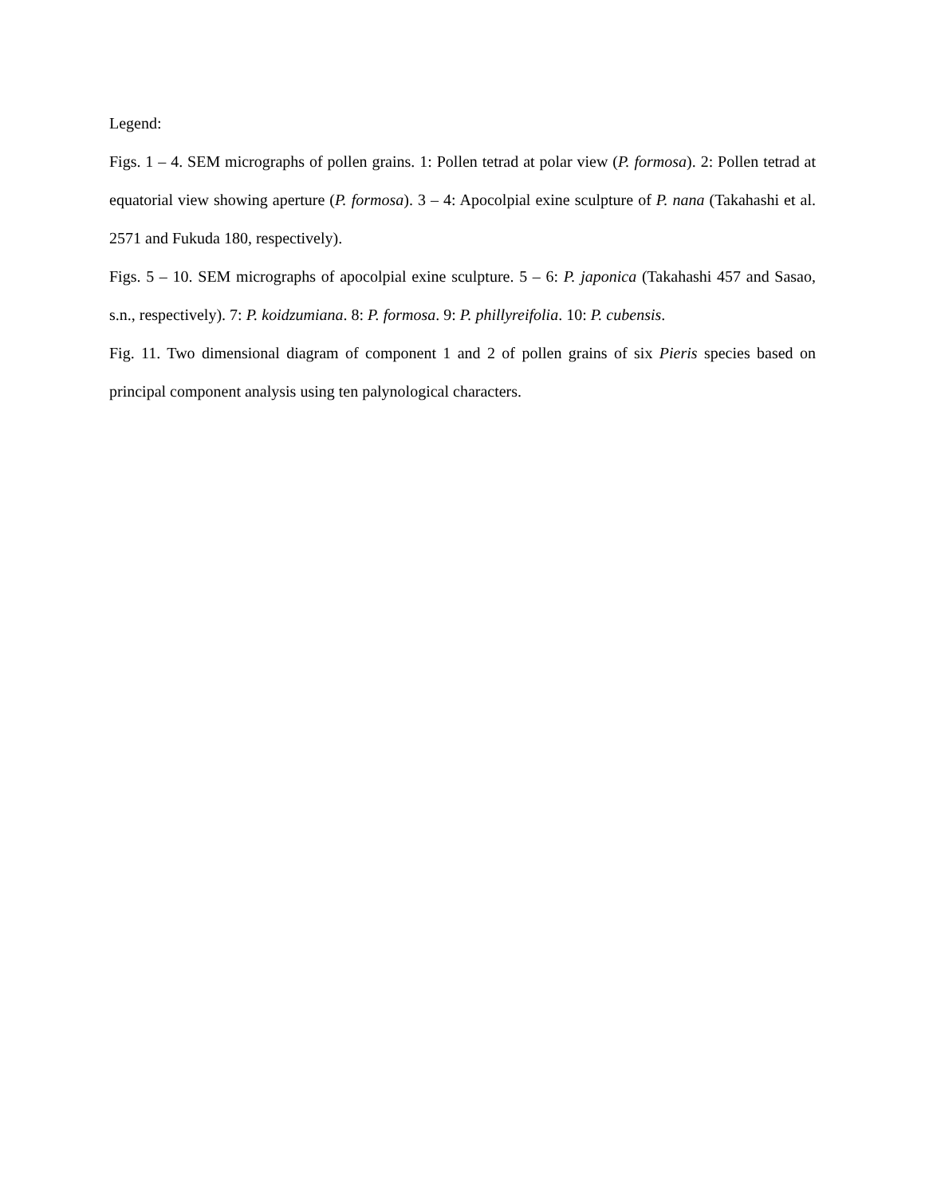Legend:
Figs. 1 – 4. SEM micrographs of pollen grains. 1: Pollen tetrad at polar view (P. formosa). 2: Pollen tetrad at equatorial view showing aperture (P. formosa). 3 – 4: Apocolpial exine sculpture of P. nana (Takahashi et al. 2571 and Fukuda 180, respectively).
Figs. 5 – 10. SEM micrographs of apocolpial exine sculpture. 5 – 6: P. japonica (Takahashi 457 and Sasao, s.n., respectively). 7: P. koidzumiana. 8: P. formosa. 9: P. phillyreifolia. 10: P. cubensis.
Fig. 11. Two dimensional diagram of component 1 and 2 of pollen grains of six Pieris species based on principal component analysis using ten palynological characters.